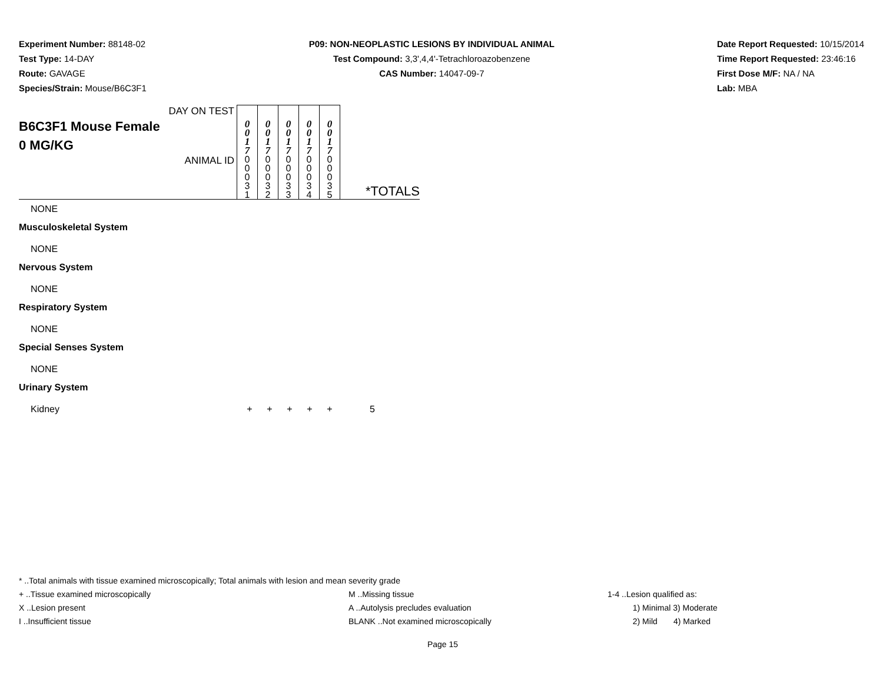Experiment Number: 88148-02
Test Type: 14-DAY
Route: GAVAGE
Species/Strain: Mouse/B6C3F1
P09: NON-NEOPLASTIC LESIONS BY INDIVIDUAL ANIMAL
Test Compound: 3,3',4,4'-Tetrachloroazobenzene
CAS Number: 14047-09-7
Date Report Requested: 10/15/2014
Time Report Requested: 23:46:16
First Dose M/F: NA / NA
Lab: MBA
| DAY ON TEST B6C3F1 Mouse Female 0 MG/KG | 0 0 1 7 | 0 0 1 7 | 0 0 1 7 | 0 0 1 7 | 0 0 1 7 | |
| ANIMAL ID | 0 0 0 3 1 | 0 0 0 3 2 | 0 0 0 3 3 | 0 0 0 3 4 | 0 0 0 3 5 | *TOTALS |
NONE
Musculoskeletal System
NONE
Nervous System
NONE
Respiratory System
NONE
Special Senses System
NONE
Urinary System
Kidney + + + + + 5
* ..Total animals with tissue examined microscopically; Total animals with lesion and mean severity grade
+ ..Tissue examined microscopically M ..Missing tissue 1-4 ..Lesion qualified as:
X ..Lesion present A ..Autolysis precludes evaluation 1) Minimal 3) Moderate
I ..Insufficient tissue BLANK ..Not examined microscopically 2) Mild 4) Marked
Page 15